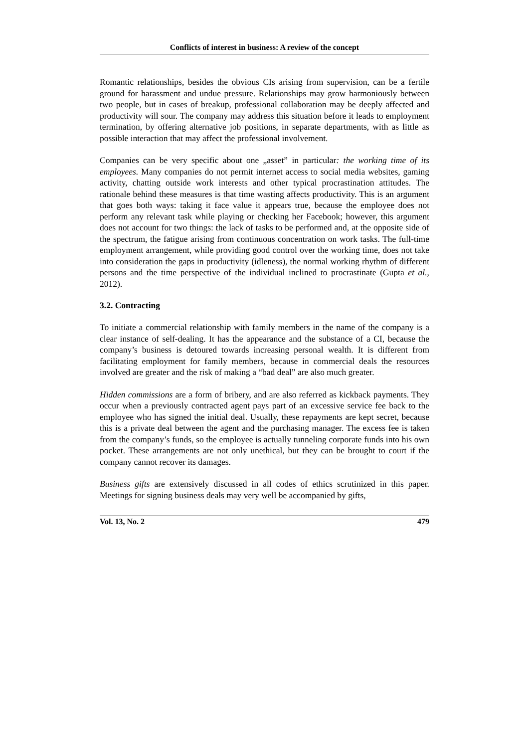Conflicts of interest in business: A review of the concept
Romantic relationships, besides the obvious CIs arising from supervision, can be a fertile ground for harassment and undue pressure. Relationships may grow harmoniously between two people, but in cases of breakup, professional collaboration may be deeply affected and productivity will sour. The company may address this situation before it leads to employment termination, by offering alternative job positions, in separate departments, with as little as possible interaction that may affect the professional involvement.
Companies can be very specific about one „asset” in particular: the working time of its employees. Many companies do not permit internet access to social media websites, gaming activity, chatting outside work interests and other typical procrastination attitudes. The rationale behind these measures is that time wasting affects productivity. This is an argument that goes both ways: taking it face value it appears true, because the employee does not perform any relevant task while playing or checking her Facebook; however, this argument does not account for two things: the lack of tasks to be performed and, at the opposite side of the spectrum, the fatigue arising from continuous concentration on work tasks. The full-time employment arrangement, while providing good control over the working time, does not take into consideration the gaps in productivity (idleness), the normal working rhythm of different persons and the time perspective of the individual inclined to procrastinate (Gupta et al., 2012).
3.2. Contracting
To initiate a commercial relationship with family members in the name of the company is a clear instance of self-dealing. It has the appearance and the substance of a CI, because the company’s business is detoured towards increasing personal wealth. It is different from facilitating employment for family members, because in commercial deals the resources involved are greater and the risk of making a “bad deal” are also much greater.
Hidden commissions are a form of bribery, and are also referred as kickback payments. They occur when a previously contracted agent pays part of an excessive service fee back to the employee who has signed the initial deal. Usually, these repayments are kept secret, because this is a private deal between the agent and the purchasing manager. The excess fee is taken from the company’s funds, so the employee is actually tunneling corporate funds into his own pocket. These arrangements are not only unethical, but they can be brought to court if the company cannot recover its damages.
Business gifts are extensively discussed in all codes of ethics scrutinized in this paper. Meetings for signing business deals may very well be accompanied by gifts,
Vol. 13, No. 2 479